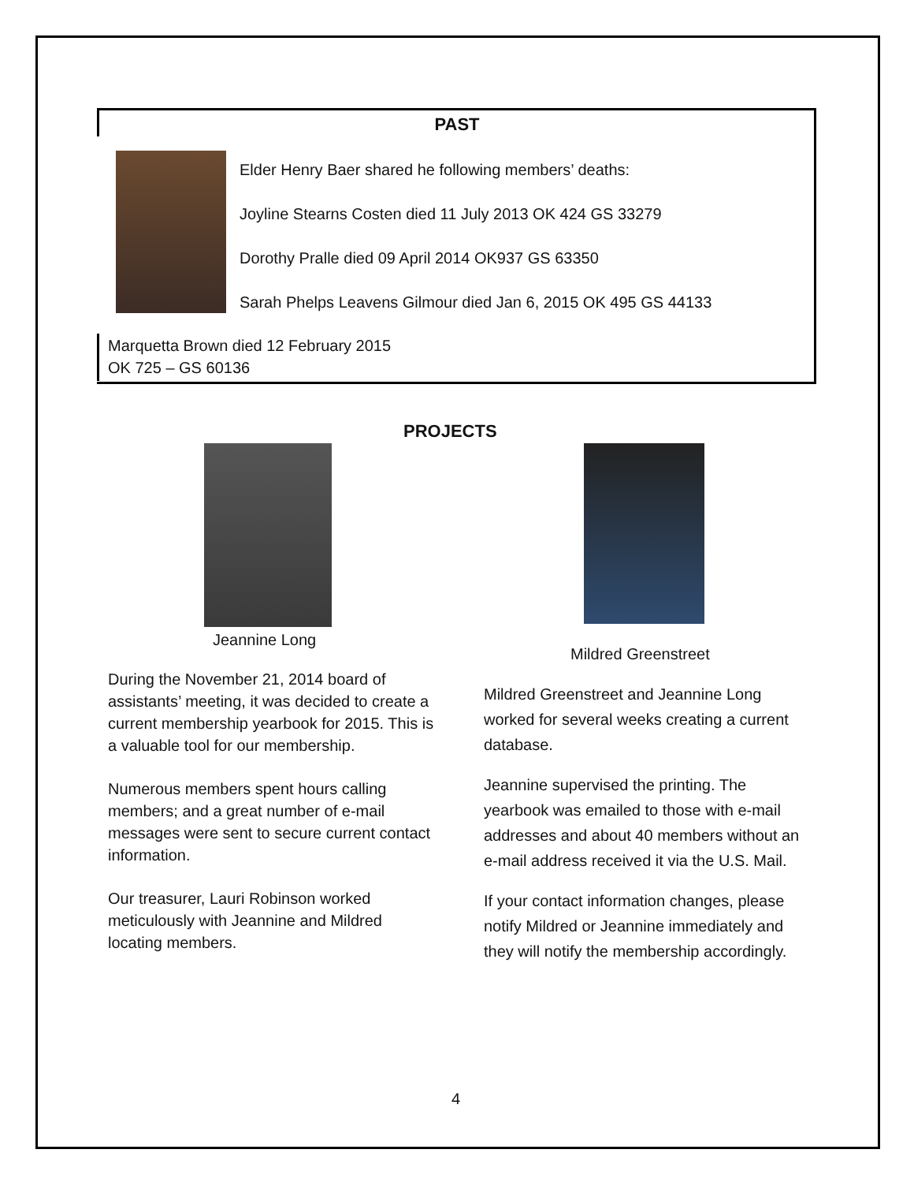PAST
Elder Henry Baer shared he following members’ deaths:
Joyline Stearns Costen died 11 July 2013 OK 424 GS 33279
Dorothy Pralle died 09 April 2014 OK937 GS 63350
Sarah Phelps Leavens Gilmour died Jan 6, 2015 OK 495 GS 44133
Marquetta Brown died 12 February 2015
OK 725 – GS 60136
PROJECTS
Jeannine Long
During the November 21, 2014 board of assistants’ meeting, it was decided to create a current membership yearbook for 2015. This is a valuable tool for our membership.
Numerous members spent hours calling members; and a great number of e-mail messages were sent to secure current contact information.
Our treasurer, Lauri Robinson worked meticulously with Jeannine and Mildred locating members.
Mildred Greenstreet
Mildred Greenstreet and Jeannine Long worked for several weeks creating a current database.
Jeannine supervised the printing. The yearbook was emailed to those with e-mail addresses and about 40 members without an e-mail address received it via the U.S. Mail.
If your contact information changes, please notify Mildred or Jeannine immediately and they will notify the membership accordingly.
4